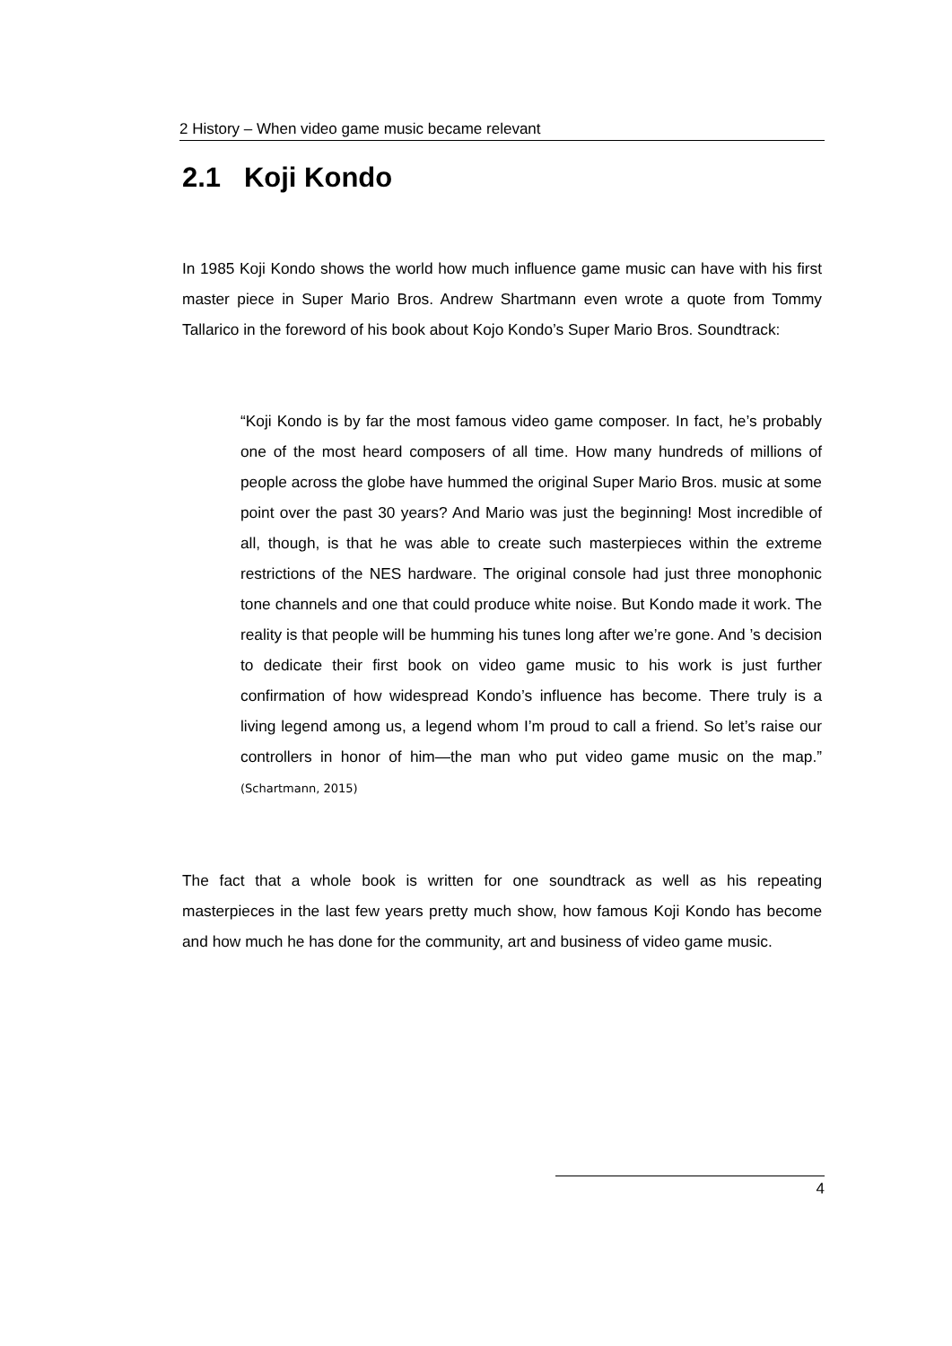2 History – When video game music became relevant
2.1 Koji Kondo
In 1985 Koji Kondo shows the world how much influence game music can have with his first master piece in Super Mario Bros. Andrew Shartmann even wrote a quote from Tommy Tallarico in the foreword of his book about Kojo Kondo’s Super Mario Bros. Soundtrack:
“Koji Kondo is by far the most famous video game composer. In fact, he’s probably one of the most heard composers of all time. How many hundreds of millions of people across the globe have hummed the original Super Mario Bros. music at some point over the past 30 years? And Mario was just the beginning! Most incredible of all, though, is that he was able to create such masterpieces within the extreme restrictions of the NES hardware. The original console had just three monophonic tone channels and one that could produce white noise. But Kondo made it work. The reality is that people will be humming his tunes long after we’re gone. And ’s decision to dedicate their first book on video game music to his work is just further confirmation of how widespread Kondo’s influence has become. There truly is a living legend among us, a legend whom I’m proud to call a friend. So let’s raise our controllers in honor of him—the man who put video game music on the map.” (Schartmann, 2015)
The fact that a whole book is written for one soundtrack as well as his repeating masterpieces in the last few years pretty much show, how famous Koji Kondo has become and how much he has done for the community, art and business of video game music.
4